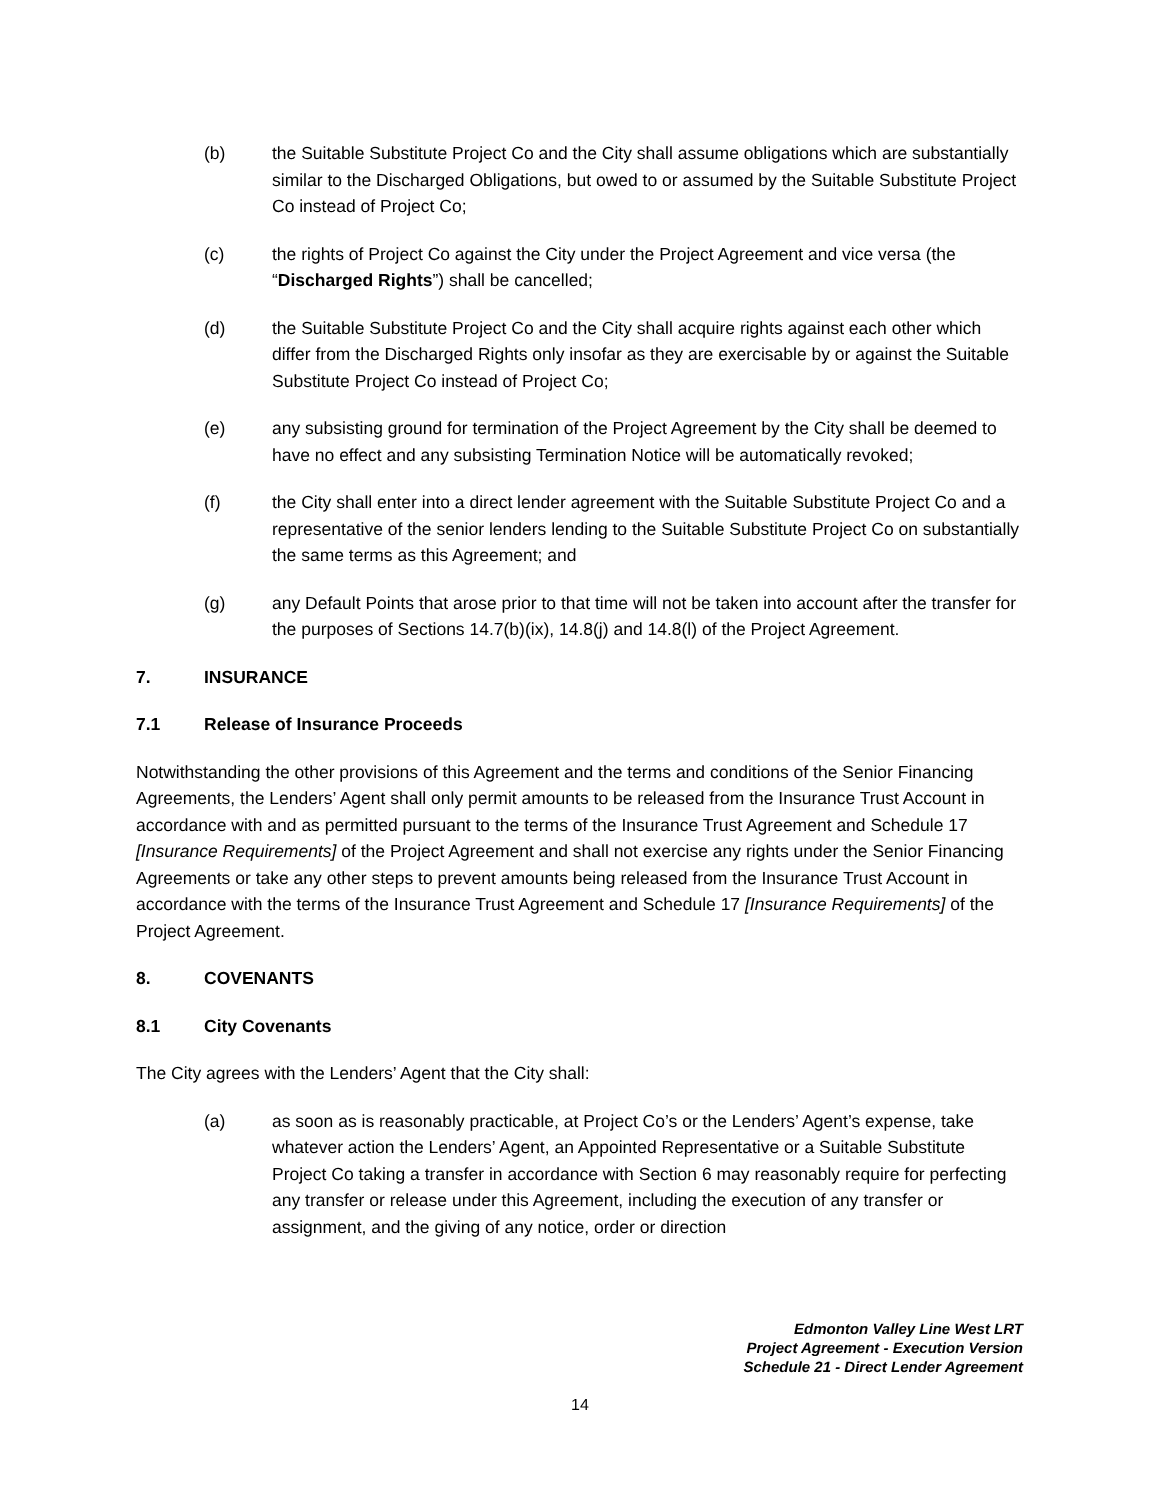(b) the Suitable Substitute Project Co and the City shall assume obligations which are substantially similar to the Discharged Obligations, but owed to or assumed by the Suitable Substitute Project Co instead of Project Co;
(c) the rights of Project Co against the City under the Project Agreement and vice versa (the “Discharged Rights”) shall be cancelled;
(d) the Suitable Substitute Project Co and the City shall acquire rights against each other which differ from the Discharged Rights only insofar as they are exercisable by or against the Suitable Substitute Project Co instead of Project Co;
(e) any subsisting ground for termination of the Project Agreement by the City shall be deemed to have no effect and any subsisting Termination Notice will be automatically revoked;
(f) the City shall enter into a direct lender agreement with the Suitable Substitute Project Co and a representative of the senior lenders lending to the Suitable Substitute Project Co on substantially the same terms as this Agreement; and
(g) any Default Points that arose prior to that time will not be taken into account after the transfer for the purposes of Sections 14.7(b)(ix), 14.8(j) and 14.8(l) of the Project Agreement.
7. INSURANCE
7.1 Release of Insurance Proceeds
Notwithstanding the other provisions of this Agreement and the terms and conditions of the Senior Financing Agreements, the Lenders’ Agent shall only permit amounts to be released from the Insurance Trust Account in accordance with and as permitted pursuant to the terms of the Insurance Trust Agreement and Schedule 17 [Insurance Requirements] of the Project Agreement and shall not exercise any rights under the Senior Financing Agreements or take any other steps to prevent amounts being released from the Insurance Trust Account in accordance with the terms of the Insurance Trust Agreement and Schedule 17 [Insurance Requirements] of the Project Agreement.
8. COVENANTS
8.1 City Covenants
The City agrees with the Lenders’ Agent that the City shall:
(a) as soon as is reasonably practicable, at Project Co’s or the Lenders’ Agent’s expense, take whatever action the Lenders’ Agent, an Appointed Representative or a Suitable Substitute Project Co taking a transfer in accordance with Section 6 may reasonably require for perfecting any transfer or release under this Agreement, including the execution of any transfer or assignment, and the giving of any notice, order or direction
Edmonton Valley Line West LRT
Project Agreement - Execution Version
Schedule 21 - Direct Lender Agreement
14